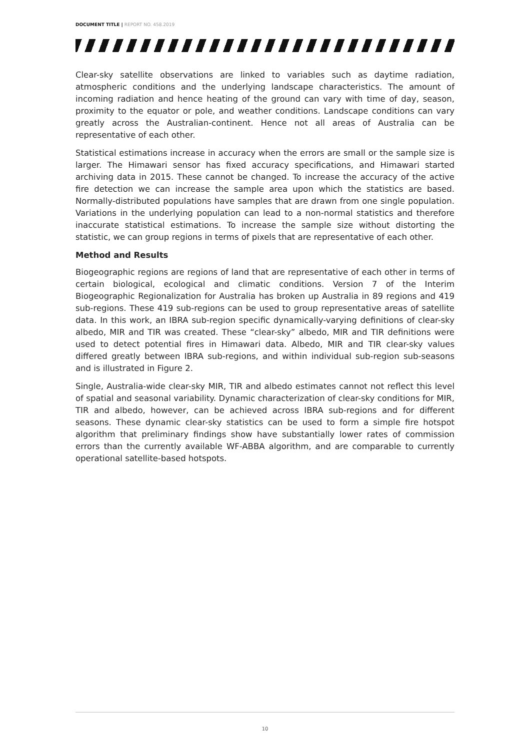DOCUMENT TITLE | REPORT NO. 458.2019
Clear-sky satellite observations are linked to variables such as daytime radiation, atmospheric conditions and the underlying landscape characteristics. The amount of incoming radiation and hence heating of the ground can vary with time of day, season, proximity to the equator or pole, and weather conditions. Landscape conditions can vary greatly across the Australian-continent. Hence not all areas of Australia can be representative of each other.
Statistical estimations increase in accuracy when the errors are small or the sample size is larger. The Himawari sensor has fixed accuracy specifications, and Himawari started archiving data in 2015. These cannot be changed. To increase the accuracy of the active fire detection we can increase the sample area upon which the statistics are based. Normally-distributed populations have samples that are drawn from one single population. Variations in the underlying population can lead to a non-normal statistics and therefore inaccurate statistical estimations. To increase the sample size without distorting the statistic, we can group regions in terms of pixels that are representative of each other.
Method and Results
Biogeographic regions are regions of land that are representative of each other in terms of certain biological, ecological and climatic conditions. Version 7 of the Interim Biogeographic Regionalization for Australia has broken up Australia in 89 regions and 419 sub-regions. These 419 sub-regions can be used to group representative areas of satellite data. In this work, an IBRA sub-region specific dynamically-varying definitions of clear-sky albedo, MIR and TIR was created. These “clear-sky” albedo, MIR and TIR definitions were used to detect potential fires in Himawari data. Albedo, MIR and TIR clear-sky values differed greatly between IBRA sub-regions, and within individual sub-region sub-seasons and is illustrated in Figure 2.
Single, Australia-wide clear-sky MIR, TIR and albedo estimates cannot not reflect this level of spatial and seasonal variability. Dynamic characterization of clear-sky conditions for MIR, TIR and albedo, however, can be achieved across IBRA sub-regions and for different seasons. These dynamic clear-sky statistics can be used to form a simple fire hotspot algorithm that preliminary findings show have substantially lower rates of commission errors than the currently available WF-ABBA algorithm, and are comparable to currently operational satellite-based hotspots.
10